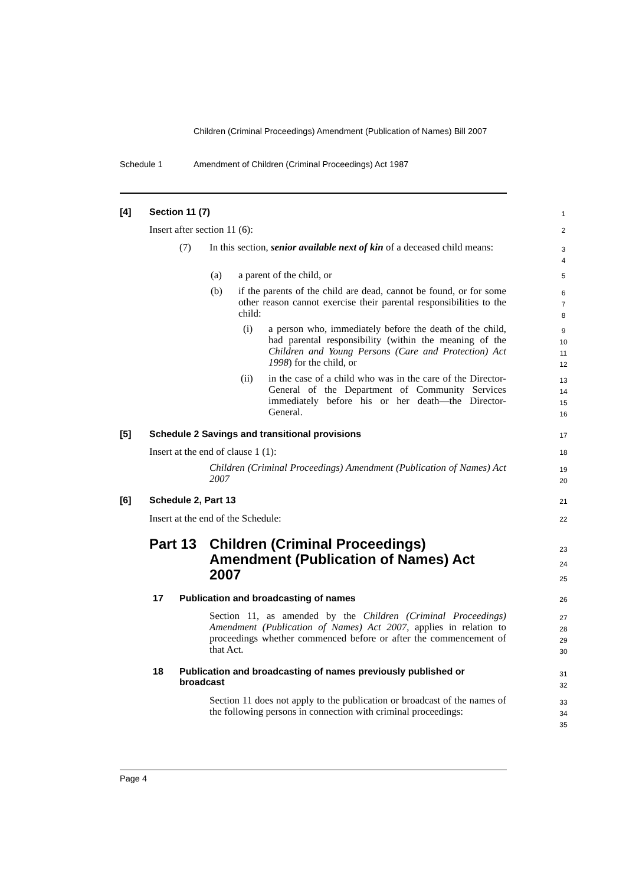Children (Criminal Proceedings) Amendment (Publication of Names) Bill 2007
Schedule 1
Amendment of Children (Criminal Proceedings) Act 1987
[4] Section 11 (7) 1
Insert after section 11 (6): 2
(7)
In this section, senior available next of kin of a deceased child means:
3
4
(a) a parent of the child, or 5
(b)
if the parents of the child are dead, cannot be found, or for some other reason cannot exercise their parental responsibilities to the child:
6
7
8
(i)
a person who, immediately before the death of the child, had parental responsibility (within the meaning of the Children and Young Persons (Care and Protection) Act 1998) for the child, or
9
10
11
12
(ii)
in the case of a child who was in the care of the Director-General of the Department of Community Services immediately before his or her death—the Director-General.
13
14
15
16
[5]
Schedule 2 Savings and transitional provisions
17
Insert at the end of clause 1 (1):
18
Children (Criminal Proceedings) Amendment (Publication of Names) Act 2007
19
20
[6] Schedule 2, Part 13 21
Insert at the end of the Schedule:
22
Part 13 Children (Criminal Proceedings) Amendment (Publication of Names) Act 2007
23
24
25
17
Publication and broadcasting of names
26
Section 11, as amended by the Children (Criminal Proceedings) Amendment (Publication of Names) Act 2007, applies in relation to proceedings whether commenced before or after the commencement of that Act.
27
28
29
30
18
Publication and broadcasting of names previously published or broadcast
31
32
Section 11 does not apply to the publication or broadcast of the names of the following persons in connection with criminal proceedings:
33
34
35
Page 4